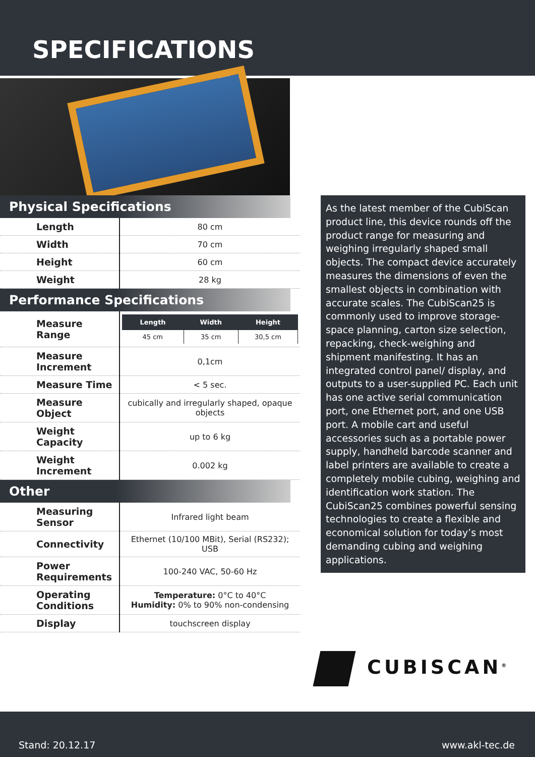SPECIFICATIONS
Physical Specifications
| Length | 80 cm |
| Width | 70 cm |
| Height | 60 cm |
| Weight | 28 kg |
Performance Specifications
| Measure Range | / Length / Width / Height / / --- / --- / --- / / 45 cm / 35 cm / 30,5 cm / |
| Measure Increment | 0,1cm |
| Measure Time | < 5 sec. |
| Measure Object | cubically and irregularly shaped, opaque objects |
| Weight Capacity | up to 6 kg |
| Weight Increment | 0.002 kg |
Other
| Measuring Sensor | Infrared light beam |
| Connectivity | Ethernet (10/100 MBit), Serial (RS232); USB |
| Power Requirements | 100-240 VAC, 50-60 Hz |
| Operating Conditions | Temperature: 0°C to 40°C Humidity: 0% to 90% non-condensing |
| Display | touchscreen display |
As the latest member of the CubiScan product line, this device rounds off the product range for measuring and weighing irregularly shaped small objects. The compact device accurately measures the dimensions of even the smallest objects in combination with accurate scales. The CubiScan25 is commonly used to improve storage-space planning, carton size selection, repacking, check-weighing and shipment manifesting. It has an integrated control panel/ display, and outputs to a user-supplied PC. Each unit has one active serial communication port, one Ethernet port, and one USB port. A mobile cart and useful accessories such as a portable power supply, handheld barcode scanner and label printers are available to create a completely mobile cubing, weighing and identification work station. The CubiScan25 combines powerful sensing technologies to create a flexible and economical solution for today’s most demanding cubing and weighing applications.
CUBISCAN<sup>®</sup>
Stand: 20.12.17 www.akl-tec.de